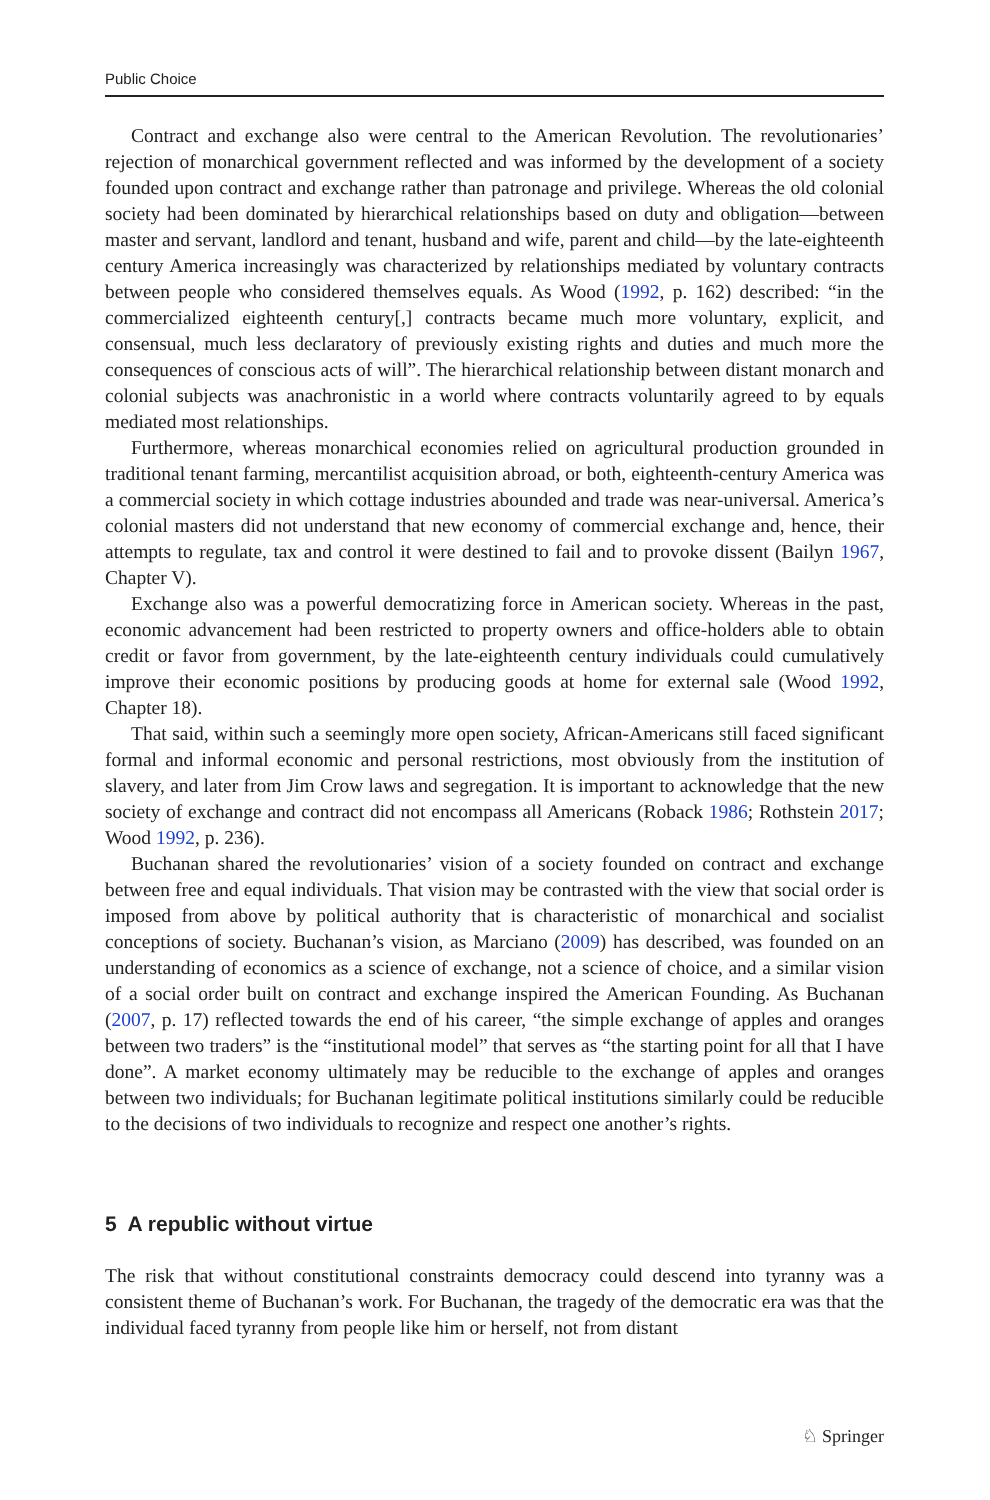Public Choice
Contract and exchange also were central to the American Revolution. The revolutionaries’ rejection of monarchical government reflected and was informed by the development of a society founded upon contract and exchange rather than patronage and privilege. Whereas the old colonial society had been dominated by hierarchical relationships based on duty and obligation—between master and servant, landlord and tenant, husband and wife, parent and child—by the late-eighteenth century America increasingly was characterized by relationships mediated by voluntary contracts between people who considered themselves equals. As Wood (1992, p. 162) described: “in the commercialized eighteenth century[,] contracts became much more voluntary, explicit, and consensual, much less declaratory of previously existing rights and duties and much more the consequences of conscious acts of will”. The hierarchical relationship between distant monarch and colonial subjects was anachronistic in a world where contracts voluntarily agreed to by equals mediated most relationships.
Furthermore, whereas monarchical economies relied on agricultural production grounded in traditional tenant farming, mercantilist acquisition abroad, or both, eighteenth-century America was a commercial society in which cottage industries abounded and trade was near-universal. America’s colonial masters did not understand that new economy of commercial exchange and, hence, their attempts to regulate, tax and control it were destined to fail and to provoke dissent (Bailyn 1967, Chapter V).
Exchange also was a powerful democratizing force in American society. Whereas in the past, economic advancement had been restricted to property owners and office-holders able to obtain credit or favor from government, by the late-eighteenth century individuals could cumulatively improve their economic positions by producing goods at home for external sale (Wood 1992, Chapter 18).
That said, within such a seemingly more open society, African-Americans still faced significant formal and informal economic and personal restrictions, most obviously from the institution of slavery, and later from Jim Crow laws and segregation. It is important to acknowledge that the new society of exchange and contract did not encompass all Americans (Roback 1986; Rothstein 2017; Wood 1992, p. 236).
Buchanan shared the revolutionaries’ vision of a society founded on contract and exchange between free and equal individuals. That vision may be contrasted with the view that social order is imposed from above by political authority that is characteristic of monarchical and socialist conceptions of society. Buchanan’s vision, as Marciano (2009) has described, was founded on an understanding of economics as a science of exchange, not a science of choice, and a similar vision of a social order built on contract and exchange inspired the American Founding. As Buchanan (2007, p. 17) reflected towards the end of his career, “the simple exchange of apples and oranges between two traders” is the “institutional model” that serves as “the starting point for all that I have done”. A market economy ultimately may be reducible to the exchange of apples and oranges between two individuals; for Buchanan legitimate political institutions similarly could be reducible to the decisions of two individuals to recognize and respect one another’s rights.
5 A republic without virtue
The risk that without constitutional constraints democracy could descend into tyranny was a consistent theme of Buchanan’s work. For Buchanan, the tragedy of the democratic era was that the individual faced tyranny from people like him or herself, not from distant
♘ Springer